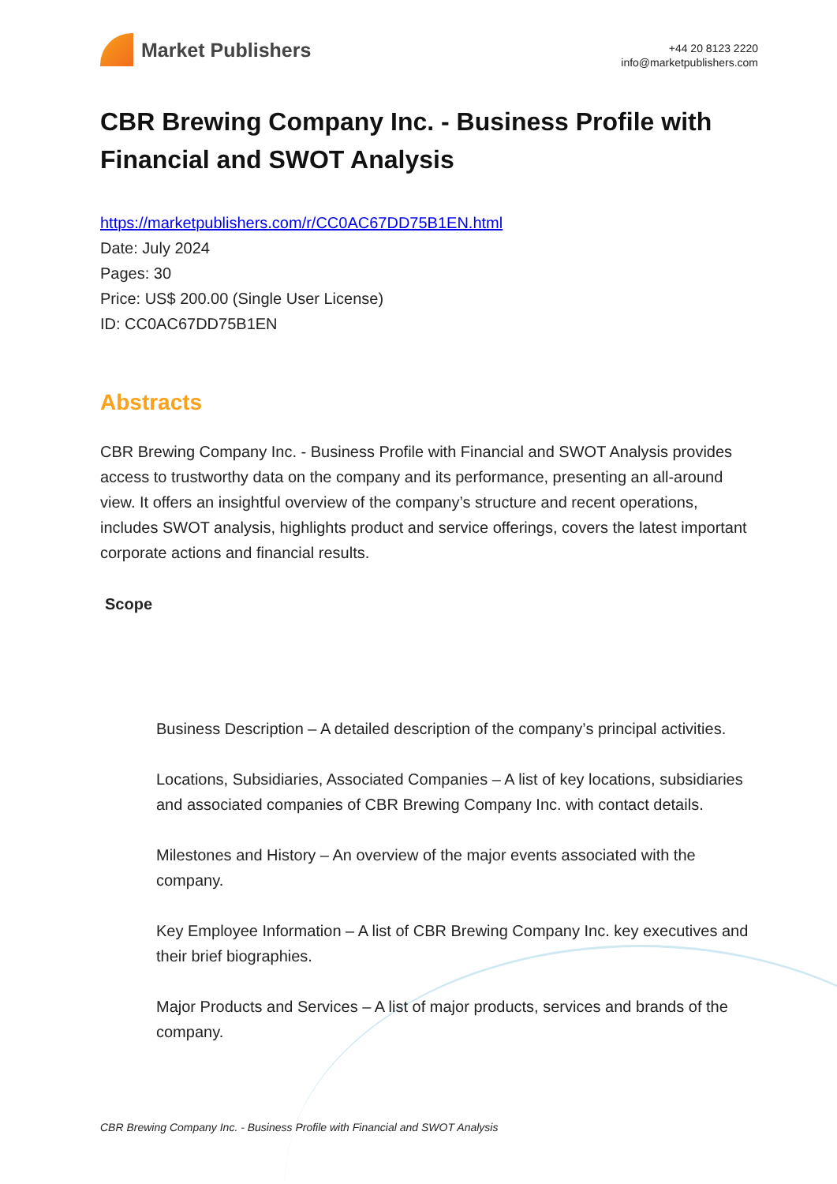Market Publishers
+44 20 8123 2220
info@marketpublishers.com
CBR Brewing Company Inc. - Business Profile with Financial and SWOT Analysis
https://marketpublishers.com/r/CC0AC67DD75B1EN.html
Date: July 2024
Pages: 30
Price: US$ 200.00 (Single User License)
ID: CC0AC67DD75B1EN
Abstracts
CBR Brewing Company Inc. - Business Profile with Financial and SWOT Analysis provides access to trustworthy data on the company and its performance, presenting an all-around view. It offers an insightful overview of the company’s structure and recent operations, includes SWOT analysis, highlights product and service offerings, covers the latest important corporate actions and financial results.
Scope
Business Description – A detailed description of the company’s principal activities.
Locations, Subsidiaries, Associated Companies – A list of key locations, subsidiaries and associated companies of CBR Brewing Company Inc. with contact details.
Milestones and History – An overview of the major events associated with the company.
Key Employee Information – A list of CBR Brewing Company Inc. key executives and their brief biographies.
Major Products and Services – A list of major products, services and brands of the company.
CBR Brewing Company Inc. - Business Profile with Financial and SWOT Analysis